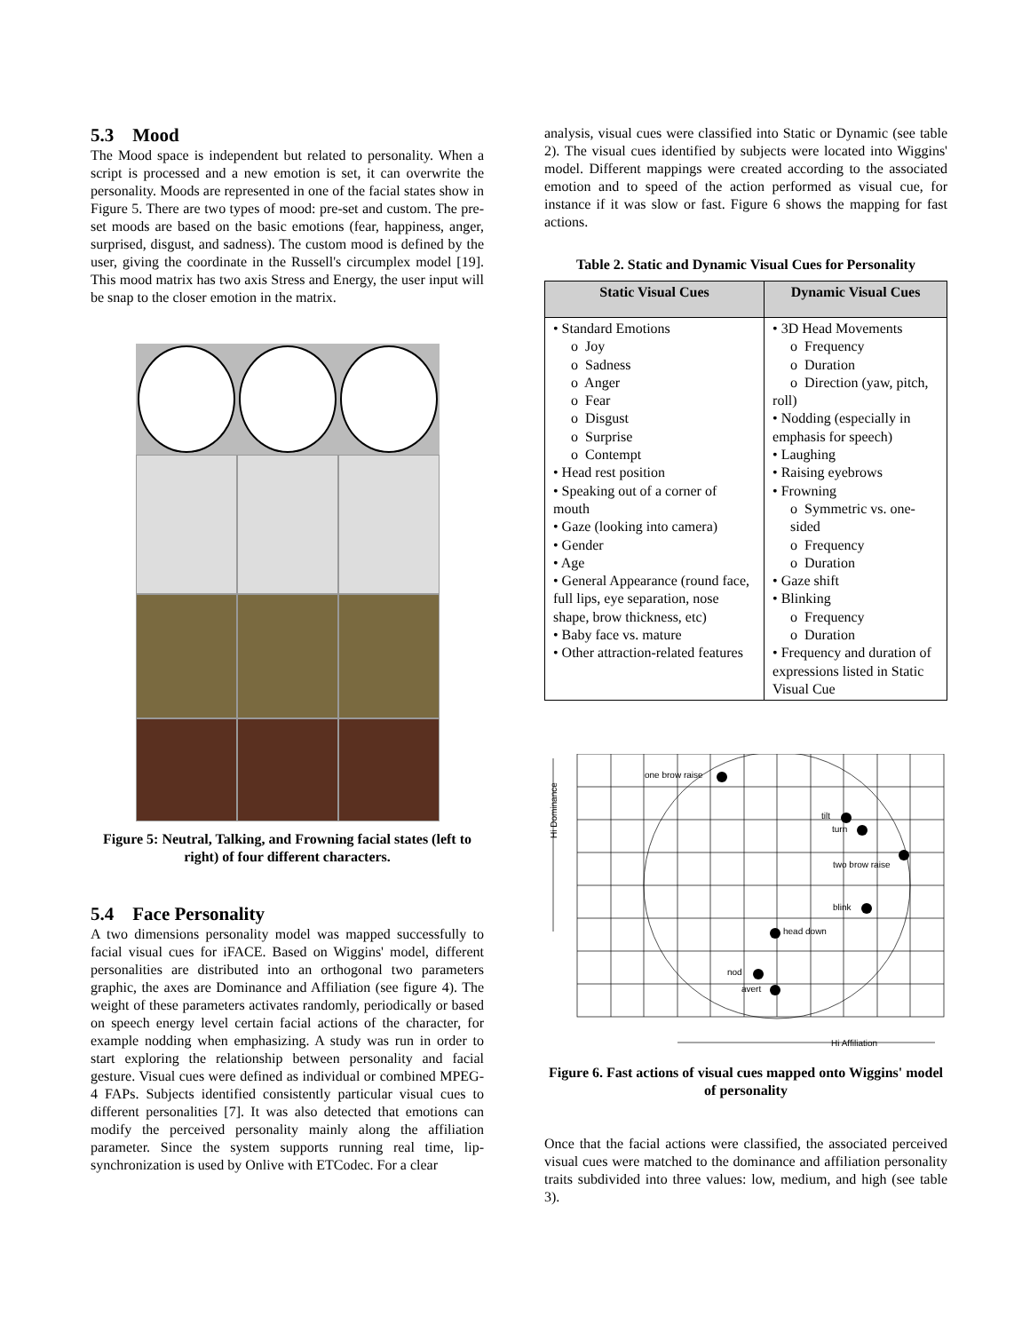5.3 Mood
The Mood space is independent but related to personality. When a script is processed and a new emotion is set, it can overwrite the personality. Moods are represented in one of the facial states show in Figure 5. There are two types of mood: pre-set and custom. The pre-set moods are based on the basic emotions (fear, happiness, anger, surprised, disgust, and sadness). The custom mood is defined by the user, giving the coordinate in the Russell's circumplex model [19]. This mood matrix has two axis Stress and Energy, the user input will be snap to the closer emotion in the matrix.
Figure 5: Neutral, Talking, and Frowning facial states (left to right) of four different characters.
5.4 Face Personality
A two dimensions personality model was mapped successfully to facial visual cues for iFACE. Based on Wiggins' model, different personalities are distributed into an orthogonal two parameters graphic, the axes are Dominance and Affiliation (see figure 4). The weight of these parameters activates randomly, periodically or based on speech energy level certain facial actions of the character, for example nodding when emphasizing. A study was run in order to start exploring the relationship between personality and facial gesture. Visual cues were defined as individual or combined MPEG-4 FAPs. Subjects identified consistently particular visual cues to different personalities [7]. It was also detected that emotions can modify the perceived personality mainly along the affiliation parameter. Since the system supports running real time, lip-synchronization is used by Onlive with ETCodec. For a clear
analysis, visual cues were classified into Static or Dynamic (see table 2). The visual cues identified by subjects were located into Wiggins' model. Different mappings were created according to the associated emotion and to speed of the action performed as visual cue, for instance if it was slow or fast. Figure 6 shows the mapping for fast actions.
Table 2. Static and Dynamic Visual Cues for Personality
| Static Visual Cues | Dynamic Visual Cues |
| --- | --- |
| • Standard Emotions o Joy o Sadness o Anger o Fear o Disgust o Surprise o Contempt • Head rest position • Speaking out of a corner of mouth • Gaze (looking into camera) • Gender • Age • General Appearance (round face, full lips, eye separation, nose shape, brow thickness, etc) • Baby face vs. mature • Other attraction-related features | • 3D Head Movements o Frequency o Duration o Direction (yaw, pitch, roll) • Nodding (especially in emphasis for speech) • Laughing • Raising eyebrows • Frowning o Symmetric vs. one-sided o Frequency o Duration • Gaze shift • Blinking o Frequency o Duration • Frequency and duration of expressions listed in Static Visual Cue |
one brow raise
tilt
turn
two brow raise
blink
head down
nod
avert
Hi Dominance
Hi Affiliation
Figure 6. Fast actions of visual cues mapped onto Wiggins' model of personality
Once that the facial actions were classified, the associated perceived visual cues were matched to the dominance and affiliation personality traits subdivided into three values: low, medium, and high (see table 3).